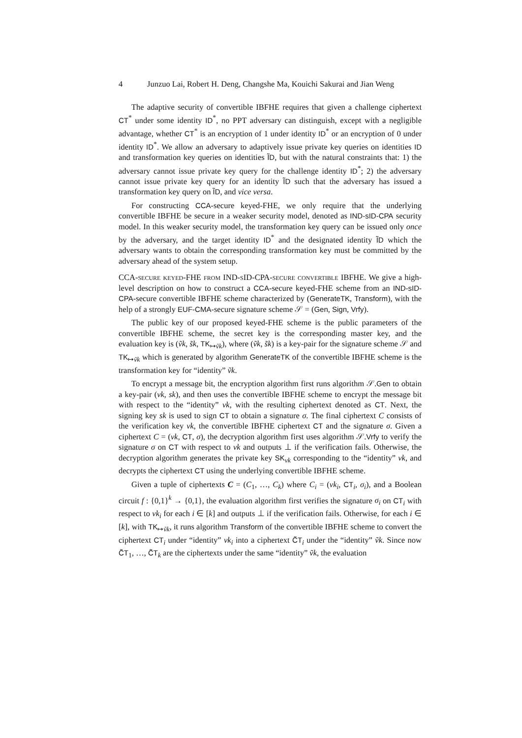4 Junzuo Lai, Robert H. Deng, Changshe Ma, Kouichi Sakurai and Jian Weng
The adaptive security of convertible IBFHE requires that given a challenge ciphertext CT<sup>*</sup> under some identity ID<sup>*</sup>, no PPT adversary can distinguish, except with a negligible advantage, whether CT<sup>*</sup> is an encryption of 1 under identity ID<sup>*</sup> or an encryption of 0 under identity ID<sup>*</sup>. We allow an adversary to adaptively issue private key queries on identities ID and transformation key queries on identities ĨD, but with the natural constraints that: 1) the adversary cannot issue private key query for the challenge identity ID<sup>*</sup>; 2) the adversary cannot issue private key query for an identity ĨD such that the adversary has issued a transformation key query on ĨD, and vice versa.
For constructing CCA-secure keyed-FHE, we only require that the underlying convertible IBFHE be secure in a weaker security model, denoted as IND-sID-CPA security model. In this weaker security model, the transformation key query can be issued only once by the adversary, and the target identity ID<sup>*</sup> and the designated identity ĨD which the adversary wants to obtain the corresponding transformation key must be committed by the adversary ahead of the system setup.
CCA-secure keyed-FHE from IND-sID-CPA-secure convertible IBFHE. We give a high-level description on how to construct a CCA-secure keyed-FHE scheme from an IND-sID-CPA-secure convertible IBFHE scheme characterized by (GenerateTK, Transform), with the help of a strongly EUF-CMA-secure signature scheme 𝒮 = (Gen, Sign, Vrfy).
The public key of our proposed keyed-FHE scheme is the public parameters of the convertible IBFHE scheme, the secret key is the corresponding master key, and the evaluation key is (ṽk, s̃k, TK<sub>↦ṽk</sub>), where (ṽk, s̃k) is a key-pair for the signature scheme 𝒮 and TK<sub>↦ṽk</sub> which is generated by algorithm GenerateTK of the convertible IBFHE scheme is the transformation key for “identity” ṽk.
To encrypt a message bit, the encryption algorithm first runs algorithm 𝒮.Gen to obtain a key-pair (vk, sk), and then uses the convertible IBFHE scheme to encrypt the message bit with respect to the “identity” vk, with the resulting ciphertext denoted as CT. Next, the signing key sk is used to sign CT to obtain a signature σ. The final ciphertext C consists of the verification key vk, the convertible IBFHE ciphertext CT and the signature σ. Given a ciphertext C = (vk, CT, σ), the decryption algorithm first uses algorithm 𝒮.Vrfy to verify the signature σ on CT with respect to vk and outputs ⊥ if the verification fails. Otherwise, the decryption algorithm generates the private key SK<sub>vk</sub> corresponding to the “identity” vk, and decrypts the ciphertext CT using the underlying convertible IBFHE scheme.
Given a tuple of ciphertexts C = (C<sub>1</sub>, …, C<sub>k</sub>) where C<sub>i</sub> = (vk<sub>i</sub>, CT<sub>i</sub>, σ<sub>i</sub>), and a Boolean circuit f : {0,1}<sup>k</sup> → {0,1}, the evaluation algorithm first verifies the signature σ<sub>i</sub> on CT<sub>i</sub> with respect to vk<sub>i</sub> for each i ∈ [k] and outputs ⊥ if the verification fails. Otherwise, for each i ∈ [k], with TK<sub>↦ṽk</sub>, it runs algorithm Transform of the convertible IBFHE scheme to convert the ciphertext CT<sub>i</sub> under “identity” vk<sub>i</sub> into a ciphertext C̃T<sub>i</sub> under the “identity” ṽk. Since now C̃T<sub>1</sub>, …, C̃T<sub>k</sub> are the ciphertexts under the same “identity” ṽk, the evaluation